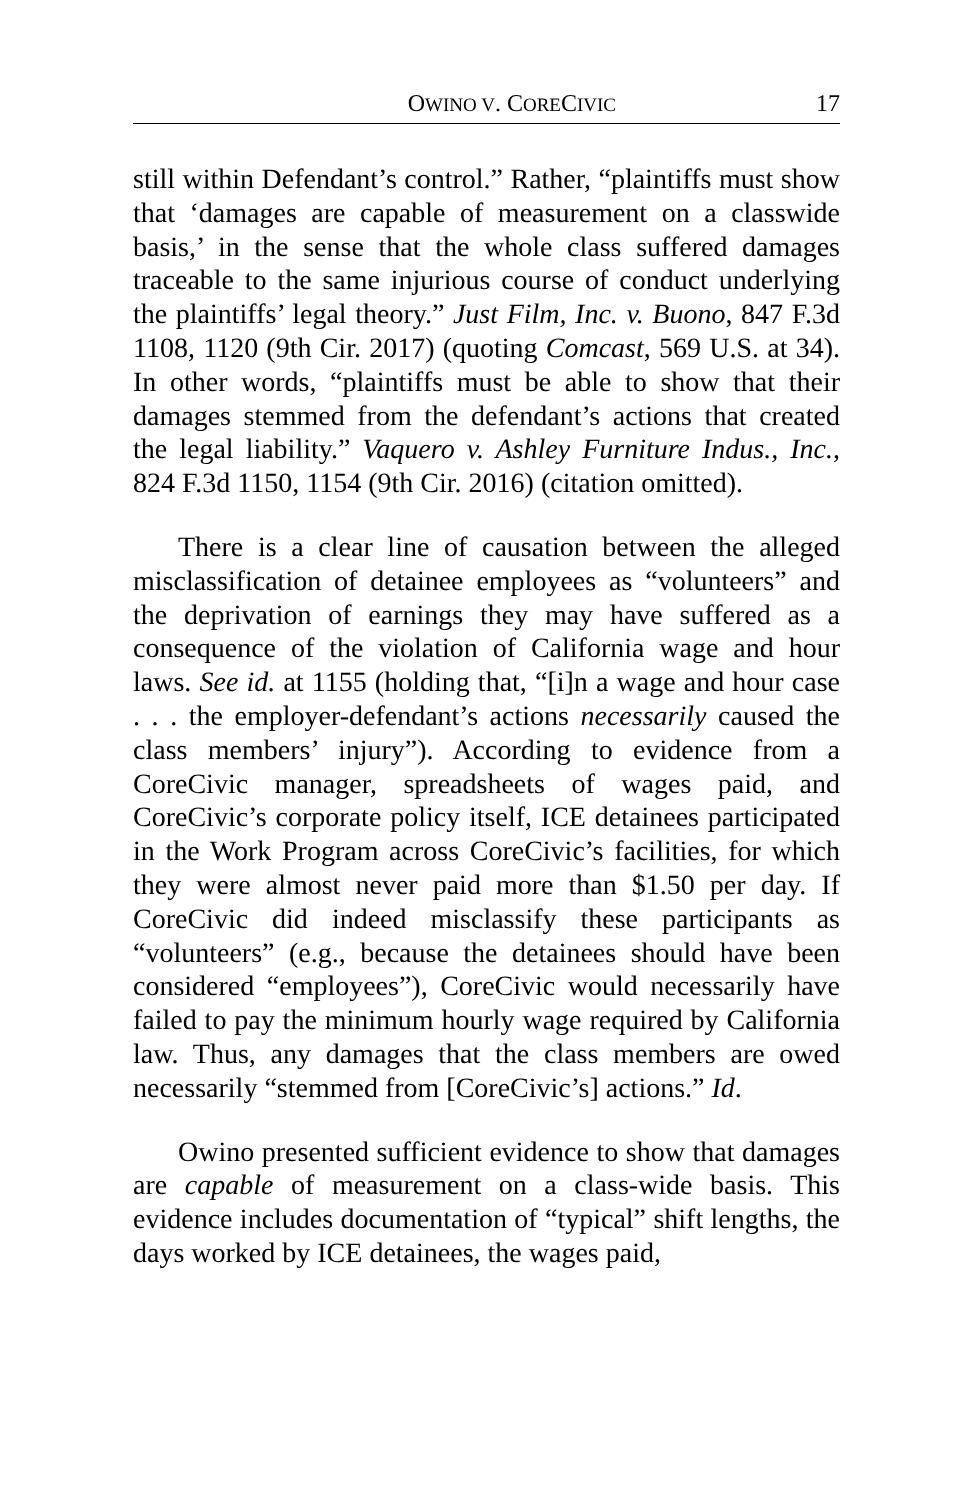OWINO V. CORECIVIC 17
still within Defendant’s control.” Rather, “plaintiffs must show that ‘damages are capable of measurement on a classwide basis,’ in the sense that the whole class suffered damages traceable to the same injurious course of conduct underlying the plaintiffs’ legal theory.” Just Film, Inc. v. Buono, 847 F.3d 1108, 1120 (9th Cir. 2017) (quoting Comcast, 569 U.S. at 34). In other words, “plaintiffs must be able to show that their damages stemmed from the defendant’s actions that created the legal liability.” Vaquero v. Ashley Furniture Indus., Inc., 824 F.3d 1150, 1154 (9th Cir. 2016) (citation omitted).
There is a clear line of causation between the alleged misclassification of detainee employees as “volunteers” and the deprivation of earnings they may have suffered as a consequence of the violation of California wage and hour laws. See id. at 1155 (holding that, “[i]n a wage and hour case . . . the employer-defendant’s actions necessarily caused the class members’ injury”). According to evidence from a CoreCivic manager, spreadsheets of wages paid, and CoreCivic’s corporate policy itself, ICE detainees participated in the Work Program across CoreCivic’s facilities, for which they were almost never paid more than $1.50 per day. If CoreCivic did indeed misclassify these participants as “volunteers” (e.g., because the detainees should have been considered “employees”), CoreCivic would necessarily have failed to pay the minimum hourly wage required by California law. Thus, any damages that the class members are owed necessarily “stemmed from [CoreCivic’s] actions.” Id.
Owino presented sufficient evidence to show that damages are capable of measurement on a class-wide basis. This evidence includes documentation of “typical” shift lengths, the days worked by ICE detainees, the wages paid,